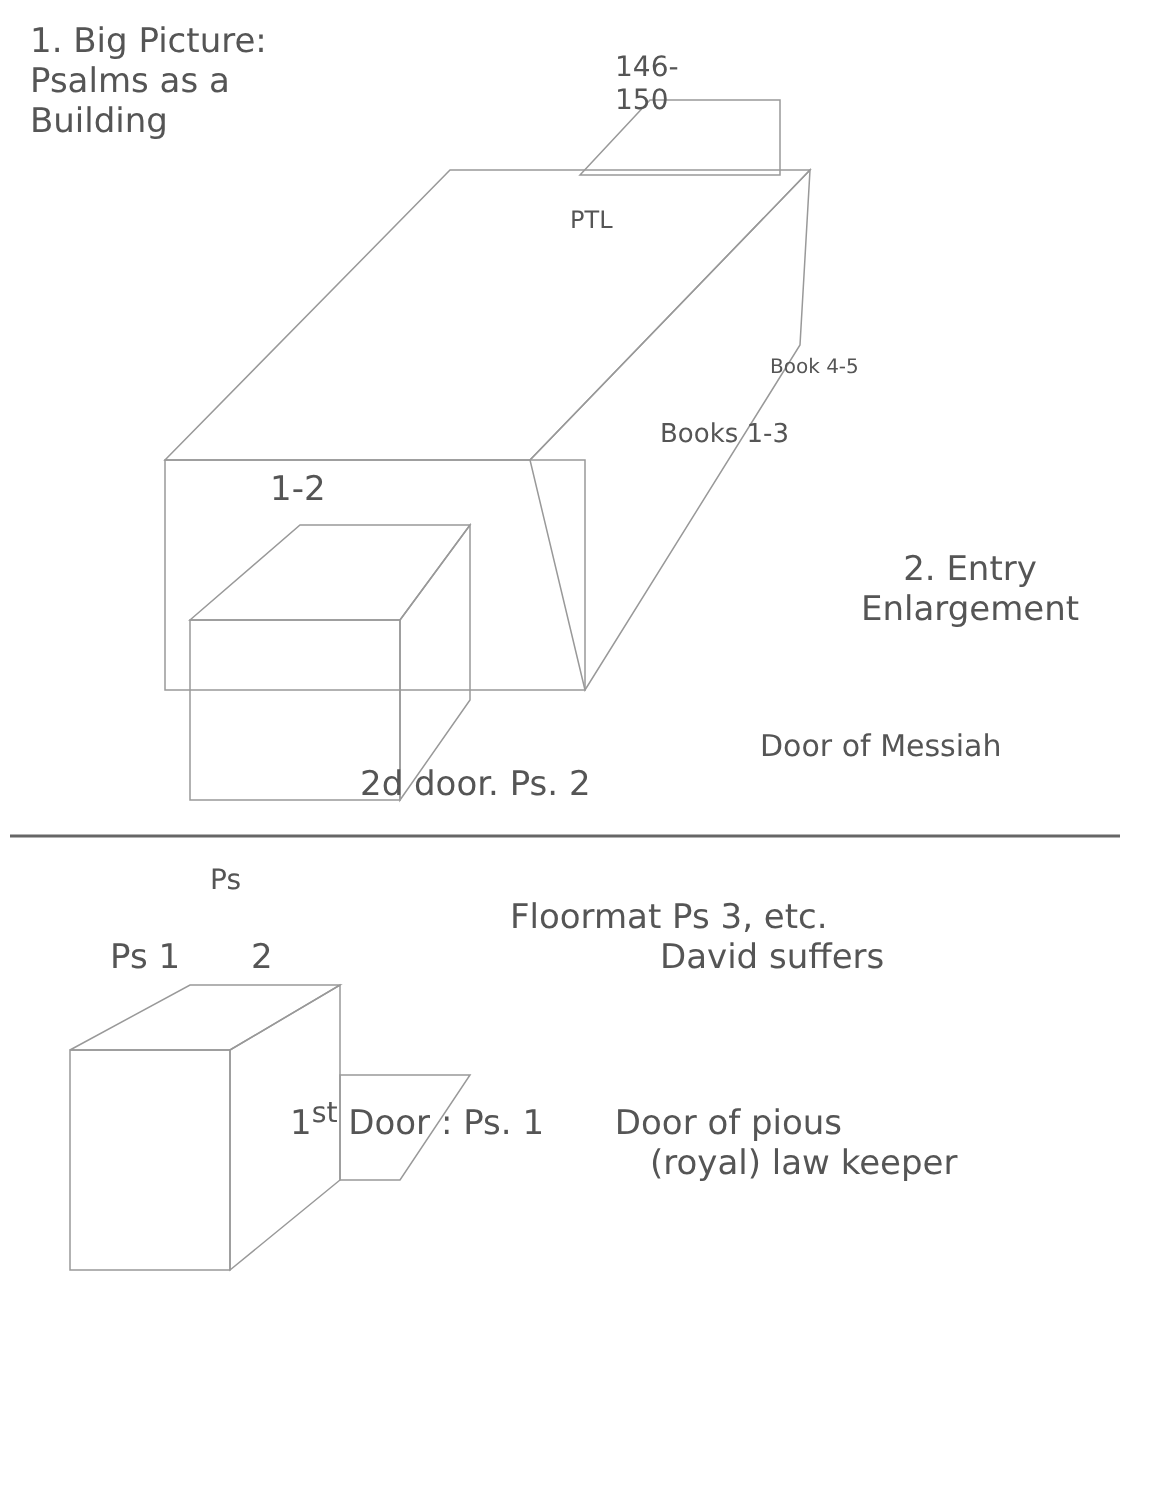1. Big Picture:
Psalms as a
Building
146-
150
PTL
Book 4-5
Books 1-3
1-2
2. Entry
Enlargement
Door of Messiah
2d door. Ps. 2
Ps
Floormat Ps 3, etc.
David suffers
Ps 1 2
1<sup>st</sup> Door : Ps. 1 Door of pious
(royal) law keeper